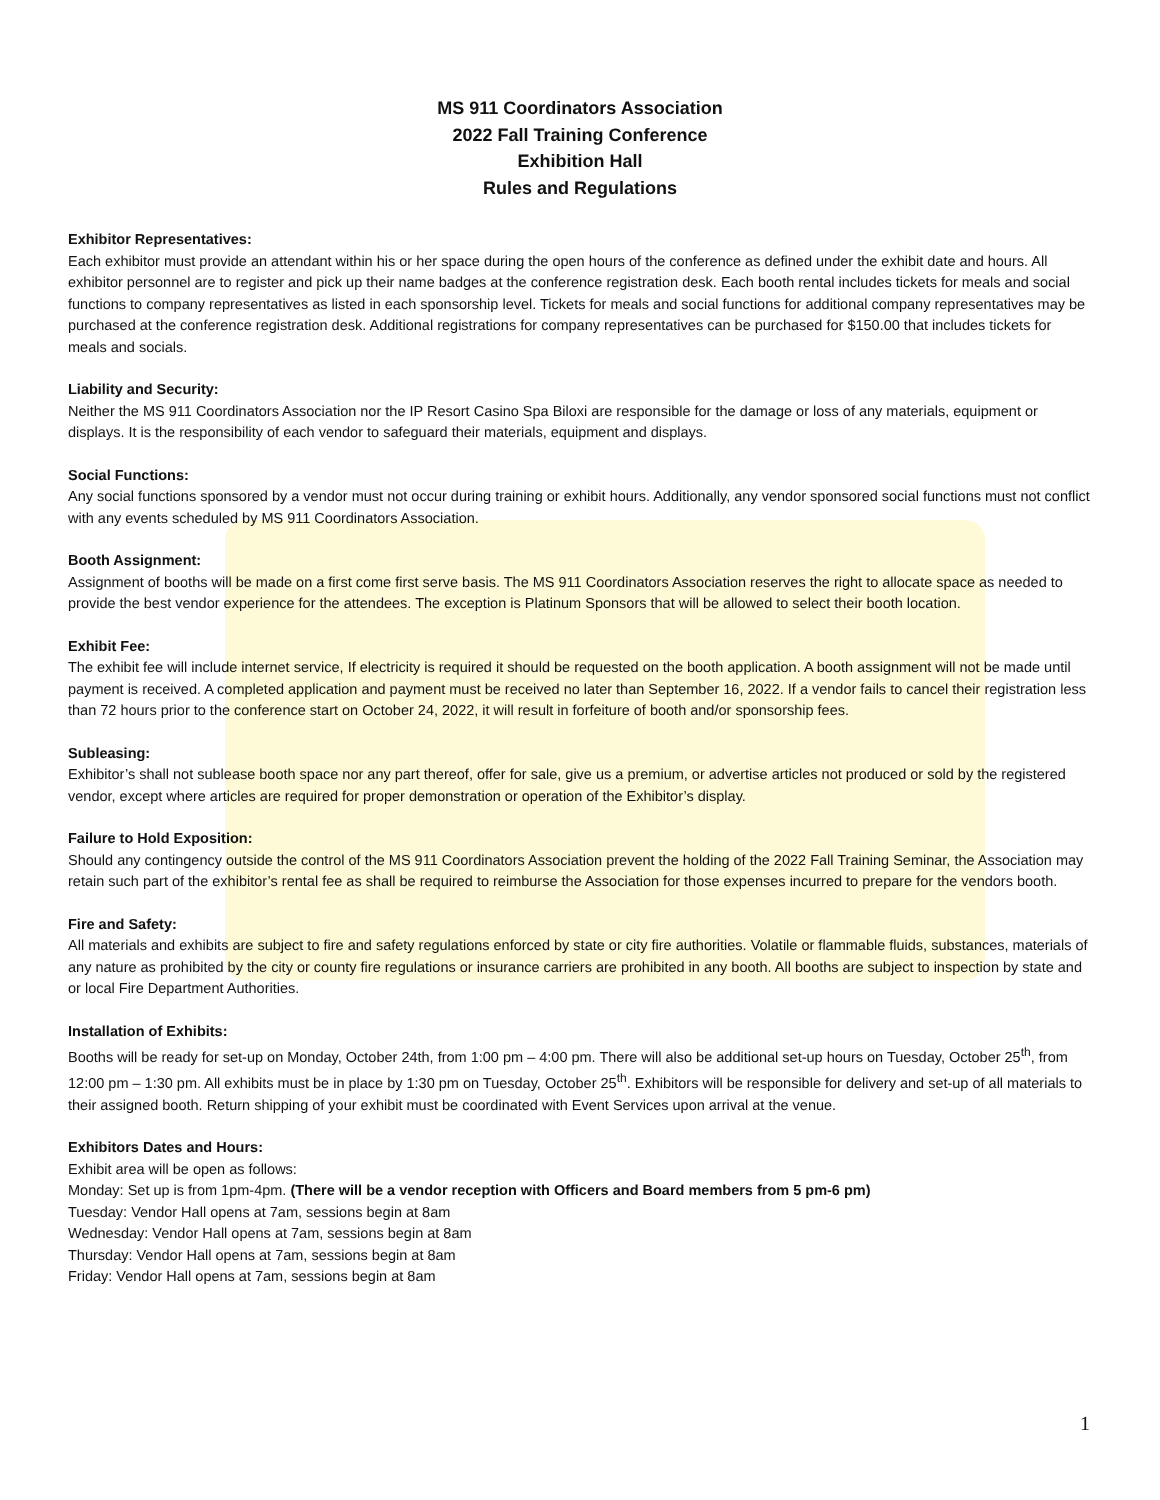MS 911 Coordinators Association
2022 Fall Training Conference
Exhibition Hall
Rules and Regulations
Exhibitor Representatives:
Each exhibitor must provide an attendant within his or her space during the open hours of the conference as defined under the exhibit date and hours. All exhibitor personnel are to register and pick up their name badges at the conference registration desk. Each booth rental includes tickets for meals and social functions to company representatives as listed in each sponsorship level. Tickets for meals and social functions for additional company representatives may be purchased at the conference registration desk. Additional registrations for company representatives can be purchased for $150.00 that includes tickets for meals and socials.
Liability and Security:
Neither the MS 911 Coordinators Association nor the IP Resort Casino Spa Biloxi are responsible for the damage or loss of any materials, equipment or displays. It is the responsibility of each vendor to safeguard their materials, equipment and displays.
Social Functions:
Any social functions sponsored by a vendor must not occur during training or exhibit hours. Additionally, any vendor sponsored social functions must not conflict with any events scheduled by MS 911 Coordinators Association.
Booth Assignment:
Assignment of booths will be made on a first come first serve basis. The MS 911 Coordinators Association reserves the right to allocate space as needed to provide the best vendor experience for the attendees. The exception is Platinum Sponsors that will be allowed to select their booth location.
Exhibit Fee:
The exhibit fee will include internet service, If electricity is required it should be requested on the booth application. A booth assignment will not be made until payment is received. A completed application and payment must be received no later than September 16, 2022. If a vendor fails to cancel their registration less than 72 hours prior to the conference start on October 24, 2022, it will result in forfeiture of booth and/or sponsorship fees.
Subleasing:
Exhibitor’s shall not sublease booth space nor any part thereof, offer for sale, give us a premium, or advertise articles not produced or sold by the registered vendor, except where articles are required for proper demonstration or operation of the Exhibitor’s display.
Failure to Hold Exposition:
Should any contingency outside the control of the MS 911 Coordinators Association prevent the holding of the 2022 Fall Training Seminar, the Association may retain such part of the exhibitor’s rental fee as shall be required to reimburse the Association for those expenses incurred to prepare for the vendors booth.
Fire and Safety:
All materials and exhibits are subject to fire and safety regulations enforced by state or city fire authorities. Volatile or flammable fluids, substances, materials of any nature as prohibited by the city or county fire regulations or insurance carriers are prohibited in any booth. All booths are subject to inspection by state and or local Fire Department Authorities.
Installation of Exhibits:
Booths will be ready for set-up on Monday, October 24th, from 1:00 pm – 4:00 pm. There will also be additional set-up hours on Tuesday, October 25<sup>th</sup>, from 12:00 pm – 1:30 pm. All exhibits must be in place by 1:30 pm on Tuesday, October 25<sup>th</sup>. Exhibitors will be responsible for delivery and set-up of all materials to their assigned booth. Return shipping of your exhibit must be coordinated with Event Services upon arrival at the venue.
Exhibitors Dates and Hours:
Exhibit area will be open as follows:
Monday: Set up is from 1pm-4pm. (There will be a vendor reception with Officers and Board members from 5 pm-6 pm)
Tuesday: Vendor Hall opens at 7am, sessions begin at 8am
Wednesday: Vendor Hall opens at 7am, sessions begin at 8am
Thursday: Vendor Hall opens at 7am, sessions begin at 8am
Friday: Vendor Hall opens at 7am, sessions begin at 8am
1